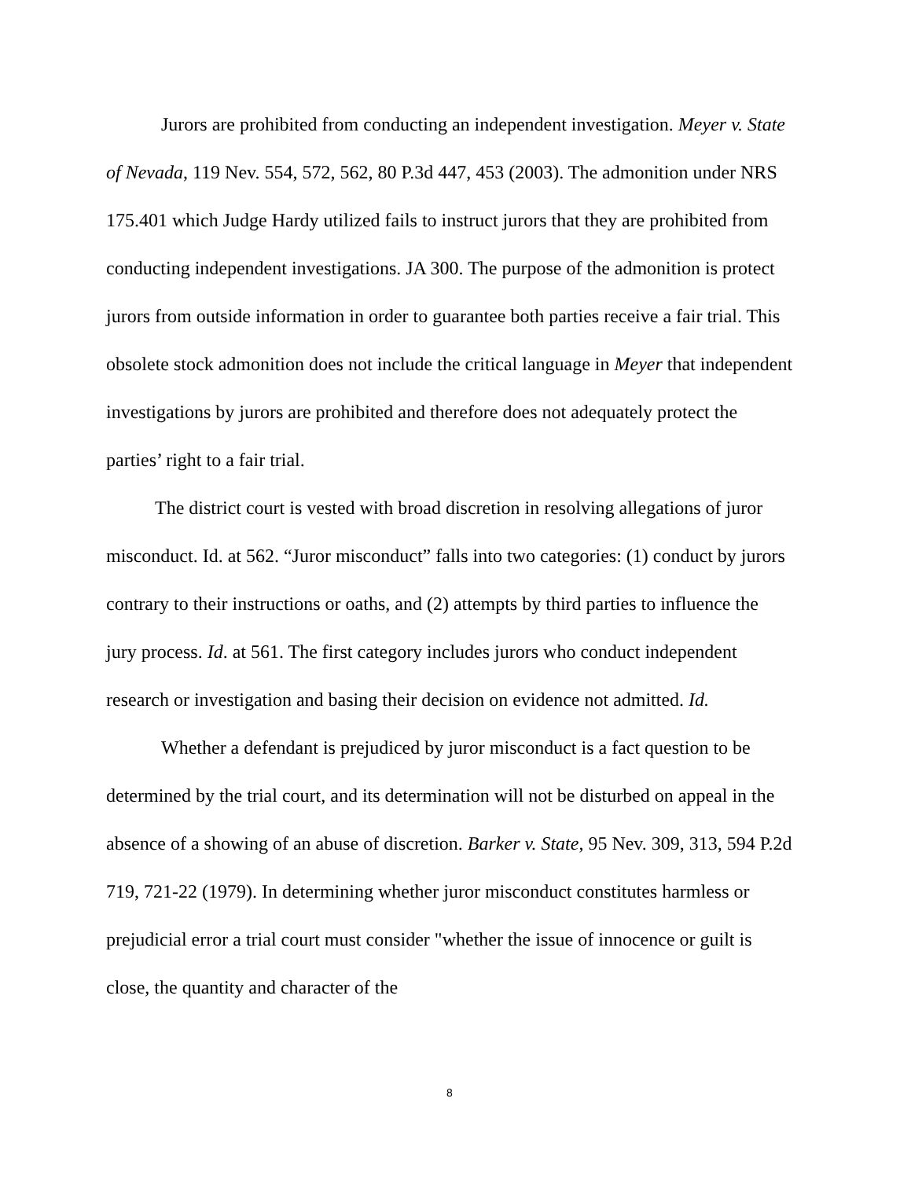Jurors are prohibited from conducting an independent investigation. Meyer v. State of Nevada, 119 Nev. 554, 572, 562, 80 P.3d 447, 453 (2003). The admonition under NRS 175.401 which Judge Hardy utilized fails to instruct jurors that they are prohibited from conducting independent investigations. JA 300. The purpose of the admonition is protect jurors from outside information in order to guarantee both parties receive a fair trial. This obsolete stock admonition does not include the critical language in Meyer that independent investigations by jurors are prohibited and therefore does not adequately protect the parties’ right to a fair trial.
The district court is vested with broad discretion in resolving allegations of juror misconduct. Id. at 562. “Juror misconduct” falls into two categories: (1) conduct by jurors contrary to their instructions or oaths, and (2) attempts by third parties to influence the jury process. Id. at 561. The first category includes jurors who conduct independent research or investigation and basing their decision on evidence not admitted. Id.
Whether a defendant is prejudiced by juror misconduct is a fact question to be determined by the trial court, and its determination will not be disturbed on appeal in the absence of a showing of an abuse of discretion. Barker v. State, 95 Nev. 309, 313, 594 P.2d 719, 721-22 (1979). In determining whether juror misconduct constitutes harmless or prejudicial error a trial court must consider "whether the issue of innocence or guilt is close, the quantity and character of the
8